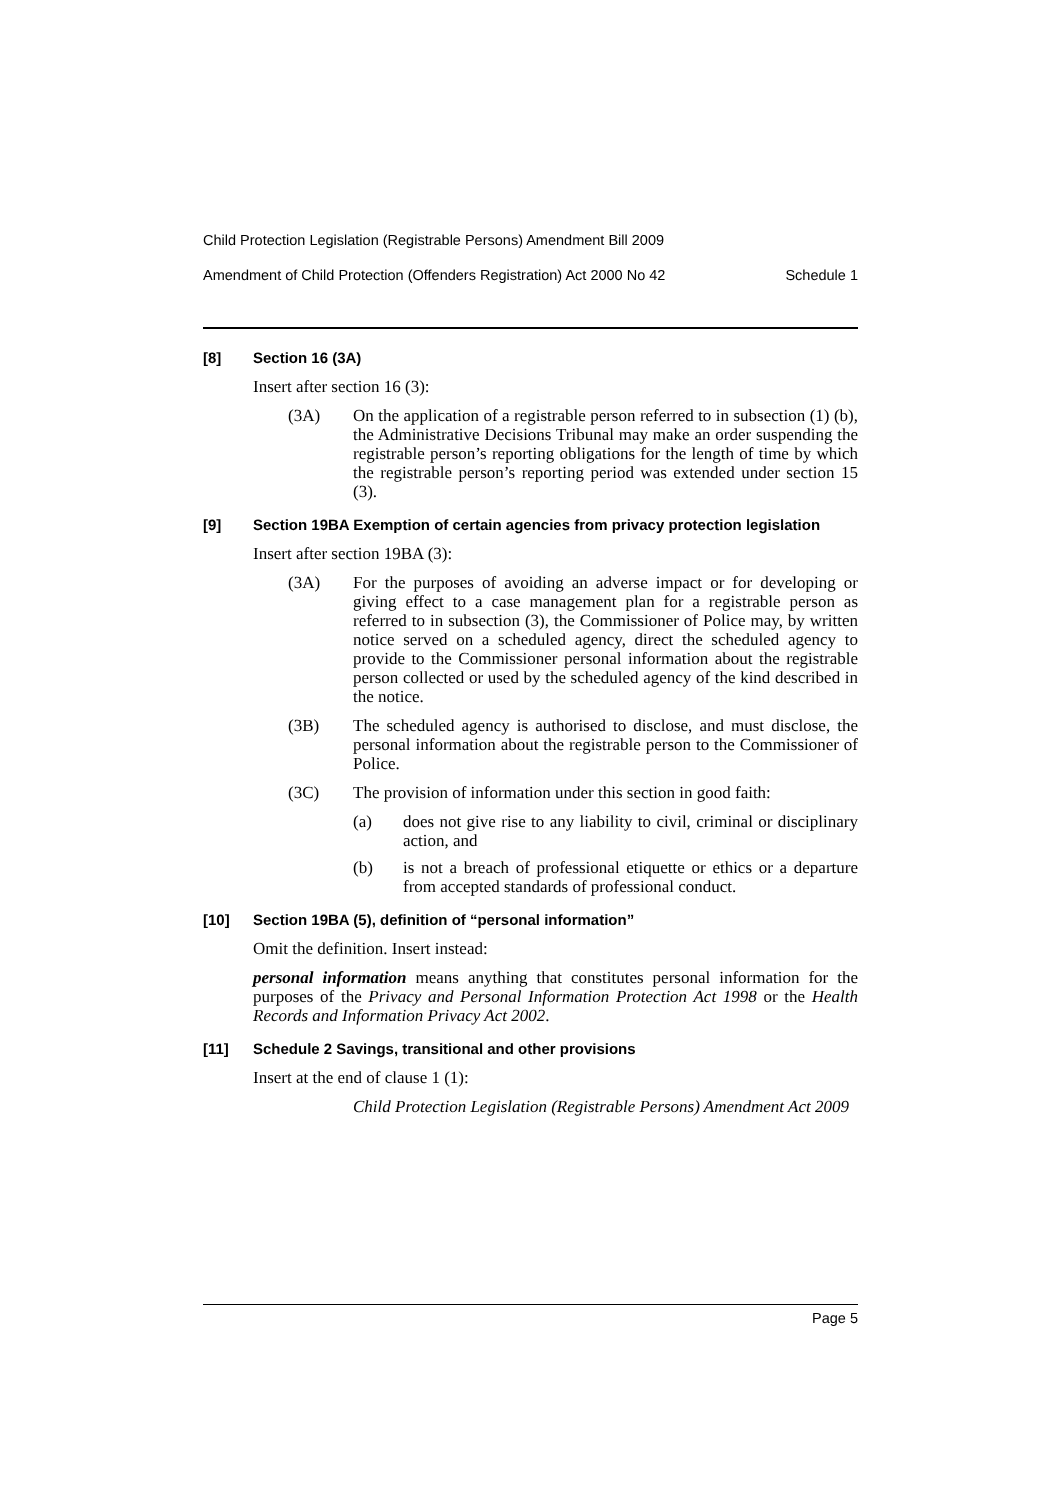Child Protection Legislation (Registrable Persons) Amendment Bill 2009
Amendment of Child Protection (Offenders Registration) Act 2000 No 42 Schedule 1
[8] Section 16 (3A)
Insert after section 16 (3):
(3A) On the application of a registrable person referred to in subsection (1) (b), the Administrative Decisions Tribunal may make an order suspending the registrable person’s reporting obligations for the length of time by which the registrable person’s reporting period was extended under section 15 (3).
[9] Section 19BA Exemption of certain agencies from privacy protection legislation
Insert after section 19BA (3):
(3A) For the purposes of avoiding an adverse impact or for developing or giving effect to a case management plan for a registrable person as referred to in subsection (3), the Commissioner of Police may, by written notice served on a scheduled agency, direct the scheduled agency to provide to the Commissioner personal information about the registrable person collected or used by the scheduled agency of the kind described in the notice.
(3B) The scheduled agency is authorised to disclose, and must disclose, the personal information about the registrable person to the Commissioner of Police.
(3C) The provision of information under this section in good faith:
(a) does not give rise to any liability to civil, criminal or disciplinary action, and
(b) is not a breach of professional etiquette or ethics or a departure from accepted standards of professional conduct.
[10] Section 19BA (5), definition of “personal information”
Omit the definition. Insert instead:
personal information means anything that constitutes personal information for the purposes of the Privacy and Personal Information Protection Act 1998 or the Health Records and Information Privacy Act 2002.
[11] Schedule 2 Savings, transitional and other provisions
Insert at the end of clause 1 (1):
Child Protection Legislation (Registrable Persons) Amendment Act 2009
Page 5